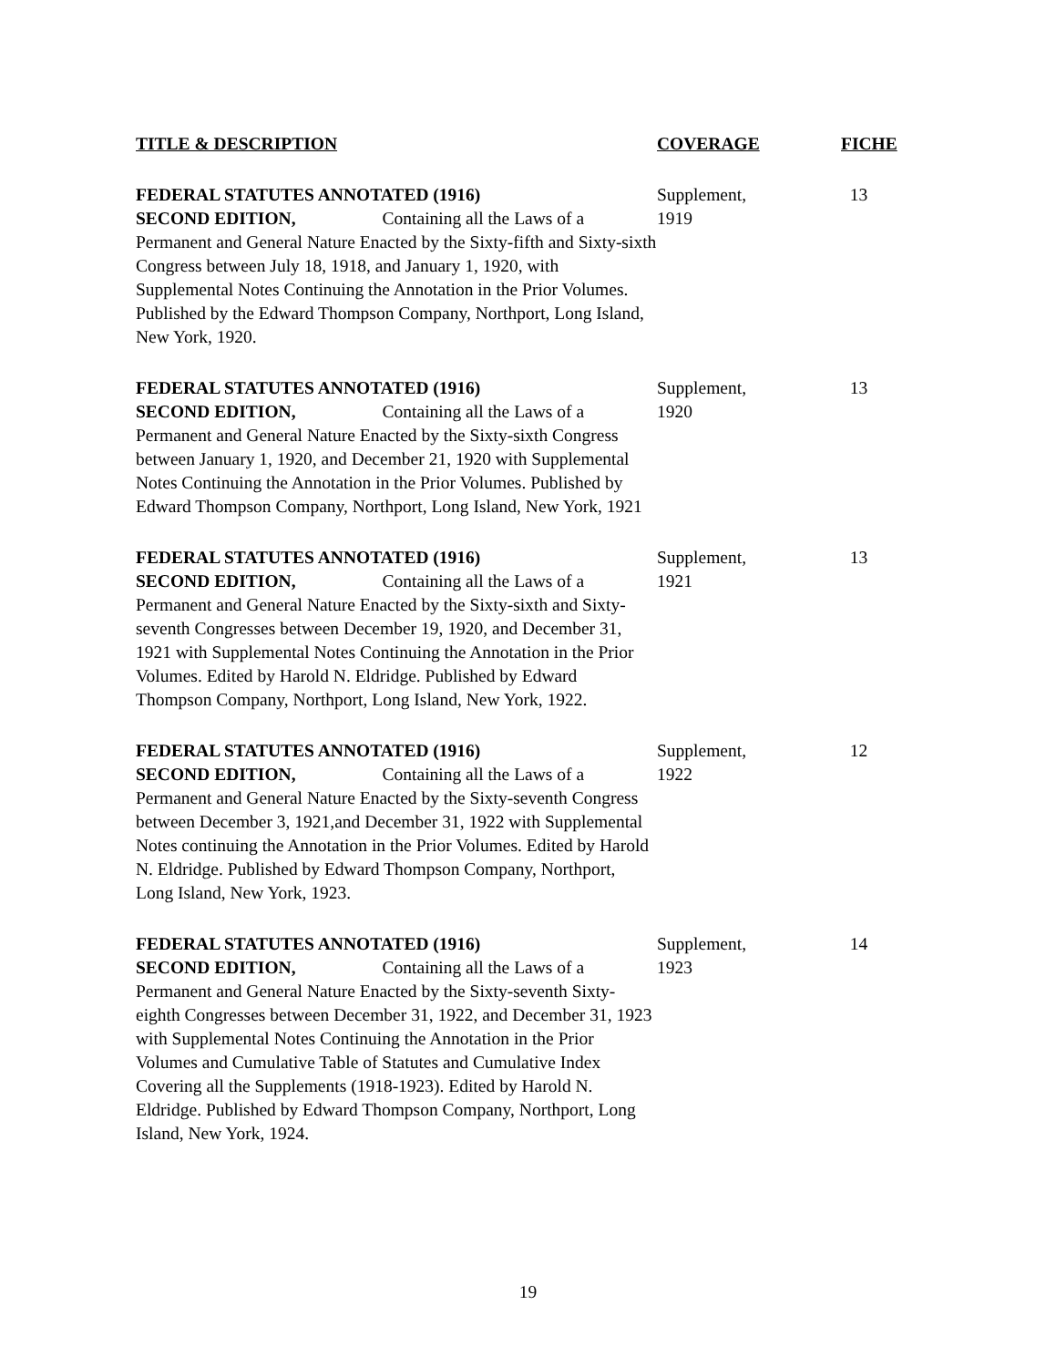| TITLE & DESCRIPTION | COVERAGE | FICHE |
| --- | --- | --- |
| FEDERAL STATUTES ANNOTATED (1916) SECOND EDITION, Containing all the Laws of a Permanent and General Nature Enacted by the Sixty-fifth and Sixty-sixth Congress between July 18, 1918, and January 1, 1920, with Supplemental Notes Continuing the Annotation in the Prior Volumes. Published by the Edward Thompson Company, Northport, Long Island, New York, 1920. | Supplement, 1919 | 13 |
| FEDERAL STATUTES ANNOTATED (1916) SECOND EDITION, Containing all the Laws of a Permanent and General Nature Enacted by the Sixty-sixth Congress between January 1, 1920, and December 21, 1920 with Supplemental Notes Continuing the Annotation in the Prior Volumes. Published by Edward Thompson Company, Northport, Long Island, New York, 1921 | Supplement, 1920 | 13 |
| FEDERAL STATUTES ANNOTATED (1916) SECOND EDITION, Containing all the Laws of a Permanent and General Nature Enacted by the Sixty-sixth and Sixty-seventh Congresses between December 19, 1920, and December 31, 1921 with Supplemental Notes Continuing the Annotation in the Prior Volumes. Edited by Harold N. Eldridge. Published by Edward Thompson Company, Northport, Long Island, New York, 1922. | Supplement, 1921 | 13 |
| FEDERAL STATUTES ANNOTATED (1916) SECOND EDITION, Containing all the Laws of a Permanent and General Nature Enacted by the Sixty-seventh Congress between December 3, 1921,and December 31, 1922 with Supplemental Notes continuing the Annotation in the Prior Volumes. Edited by Harold N. Eldridge. Published by Edward Thompson Company, Northport, Long Island, New York, 1923. | Supplement, 1922 | 12 |
| FEDERAL STATUTES ANNOTATED (1916) SECOND EDITION, Containing all the Laws of a Permanent and General Nature Enacted by the Sixty-seventh Sixty-eighth Congresses between December 31, 1922, and December 31, 1923 with Supplemental Notes Continuing the Annotation in the Prior Volumes and Cumulative Table of Statutes and Cumulative Index Covering all the Supplements (1918-1923). Edited by Harold N. Eldridge. Published by Edward Thompson Company, Northport, Long Island, New York, 1924. | Supplement, 1923 | 14 |
19